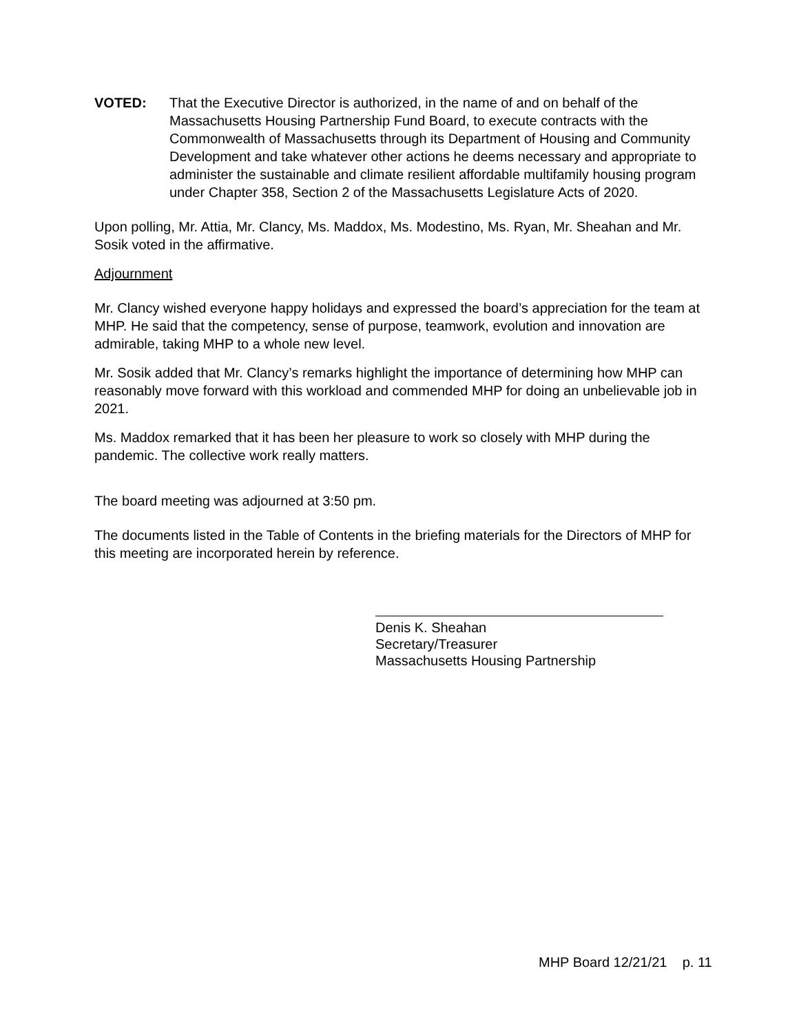VOTED: That the Executive Director is authorized, in the name of and on behalf of the Massachusetts Housing Partnership Fund Board, to execute contracts with the Commonwealth of Massachusetts through its Department of Housing and Community Development and take whatever other actions he deems necessary and appropriate to administer the sustainable and climate resilient affordable multifamily housing program under Chapter 358, Section 2 of the Massachusetts Legislature Acts of 2020.
Upon polling, Mr. Attia, Mr. Clancy, Ms. Maddox, Ms. Modestino, Ms. Ryan, Mr. Sheahan and Mr. Sosik voted in the affirmative.
Adjournment
Mr. Clancy wished everyone happy holidays and expressed the board’s appreciation for the team at MHP. He said that the competency, sense of purpose, teamwork, evolution and innovation are admirable, taking MHP to a whole new level.
Mr. Sosik added that Mr. Clancy’s remarks highlight the importance of determining how MHP can reasonably move forward with this workload and commended MHP for doing an unbelievable job in 2021.
Ms. Maddox remarked that it has been her pleasure to work so closely with MHP during the pandemic. The collective work really matters.
The board meeting was adjourned at 3:50 pm.
The documents listed in the Table of Contents in the briefing materials for the Directors of MHP for this meeting are incorporated herein by reference.
Denis K. Sheahan
Secretary/Treasurer
Massachusetts Housing Partnership
MHP Board 12/21/21 p. 11